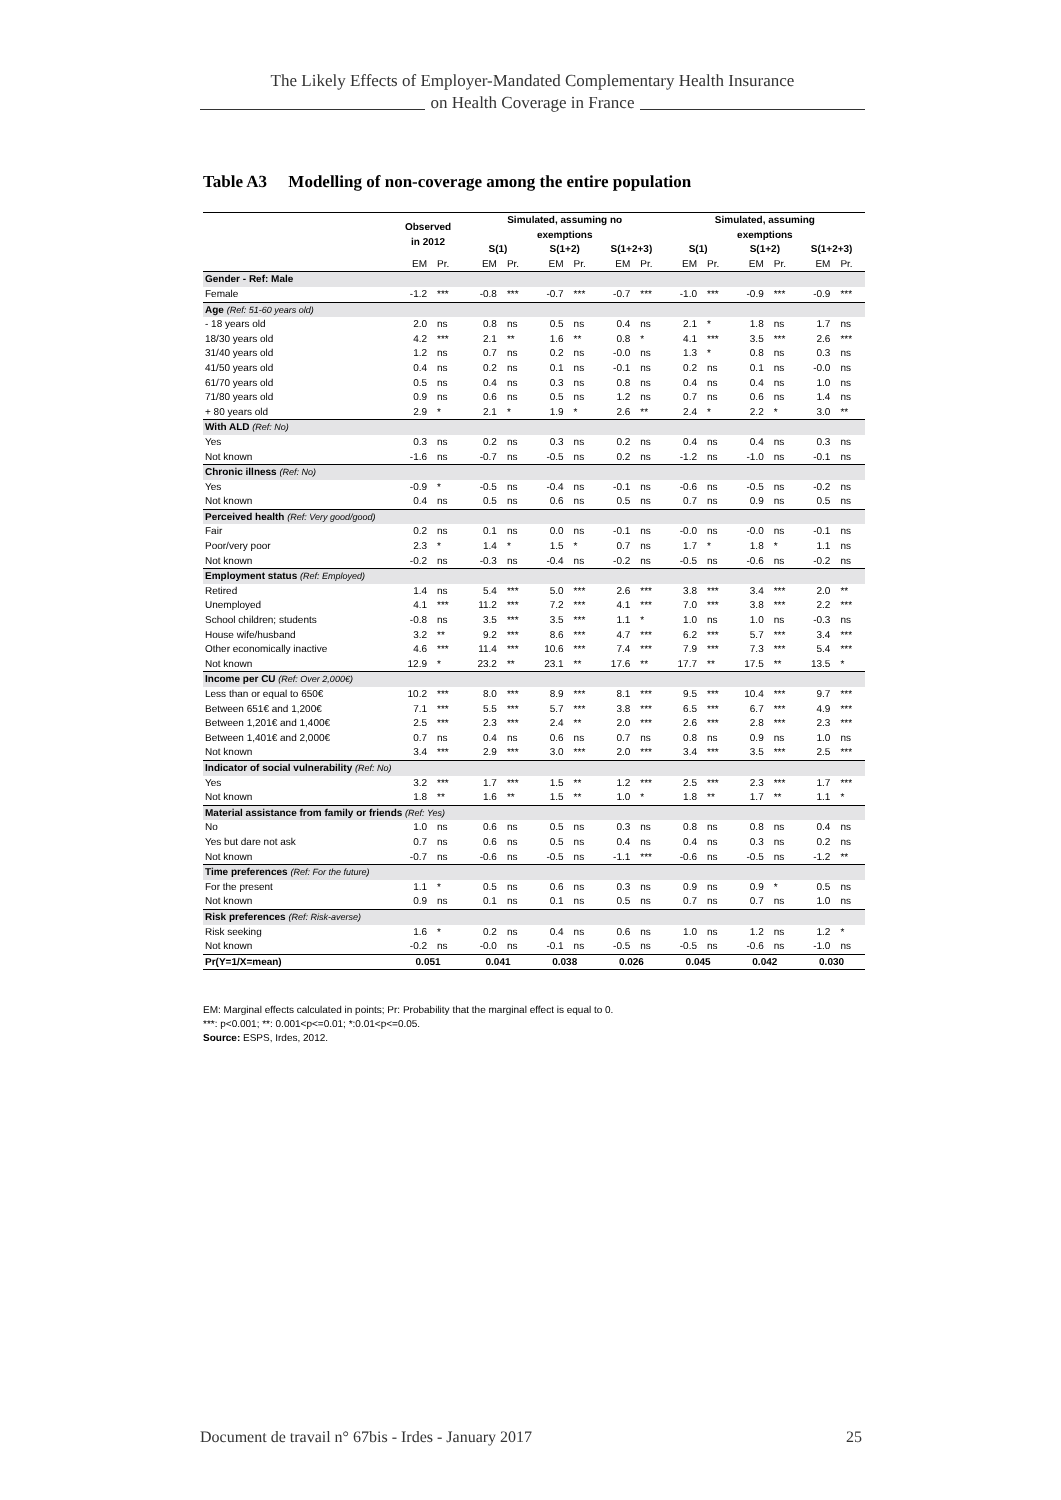The Likely Effects of Employer-Mandated Complementary Health Insurance
on Health Coverage in France
Table A3 Modelling of non-coverage among the entire population
| | Observed in 2012 | | Simulated, assuming no exemptions | | | | | | Simulated, assuming exemptions | | | | | |
| --- | --- | --- | --- | --- | --- | --- | --- | --- | --- | --- | --- | --- | --- | --- |
| | | | S(1) | | S(1+2) | | S(1+2+3) | | S(1) | | S(1+2) | | S(1+2+3) | |
| | EM | Pr. | EM | Pr. | EM | Pr. | EM | Pr. | EM | Pr. | EM | Pr. | EM | Pr. |
| Gender - Ref: Male | | | | | | | | | | | | | | |
| Female | -1.2 | *** | -0.8 | *** | -0.7 | *** | -0.7 | *** | -1.0 | *** | -0.9 | *** | -0.9 | *** |
| Age (Ref: 51-60 years old) | | | | | | | | | | | | | | |
| - 18 years old | 2.0 | ns | 0.8 | ns | 0.5 | ns | 0.4 | ns | 2.1 | * | 1.8 | ns | 1.7 | ns |
| 18/30 years old | 4.2 | *** | 2.1 | ** | 1.6 | ** | 0.8 | * | 4.1 | *** | 3.5 | *** | 2.6 | *** |
| 31/40 years old | 1.2 | ns | 0.7 | ns | 0.2 | ns | -0.0 | ns | 1.3 | * | 0.8 | ns | 0.3 | ns |
| 41/50 years old | 0.4 | ns | 0.2 | ns | 0.1 | ns | -0.1 | ns | 0.2 | ns | 0.1 | ns | -0.0 | ns |
| 61/70 years old | 0.5 | ns | 0.4 | ns | 0.3 | ns | 0.8 | ns | 0.4 | ns | 0.4 | ns | 1.0 | ns |
| 71/80 years old | 0.9 | ns | 0.6 | ns | 0.5 | ns | 1.2 | ns | 0.7 | ns | 0.6 | ns | 1.4 | ns |
| + 80 years old | 2.9 | * | 2.1 | * | 1.9 | * | 2.6 | ** | 2.4 | * | 2.2 | * | 3.0 | ** |
| With ALD (Ref: No) | | | | | | | | | | | | | | |
| Yes | 0.3 | ns | 0.2 | ns | 0.3 | ns | 0.2 | ns | 0.4 | ns | 0.4 | ns | 0.3 | ns |
| Not known | -1.6 | ns | -0.7 | ns | -0.5 | ns | 0.2 | ns | -1.2 | ns | -1.0 | ns | -0.1 | ns |
| Chronic illness (Ref: No) | | | | | | | | | | | | | | |
| Yes | -0.9 | * | -0.5 | ns | -0.4 | ns | -0.1 | ns | -0.6 | ns | -0.5 | ns | -0.2 | ns |
| Not known | 0.4 | ns | 0.5 | ns | 0.6 | ns | 0.5 | ns | 0.7 | ns | 0.9 | ns | 0.5 | ns |
| Perceived health (Ref: Very good/good) | | | | | | | | | | | | | | |
| Fair | 0.2 | ns | 0.1 | ns | 0.0 | ns | -0.1 | ns | -0.0 | ns | -0.0 | ns | -0.1 | ns |
| Poor/very poor | 2.3 | * | 1.4 | * | 1.5 | * | 0.7 | ns | 1.7 | * | 1.8 | * | 1.1 | ns |
| Not known | -0.2 | ns | -0.3 | ns | -0.4 | ns | -0.2 | ns | -0.5 | ns | -0.6 | ns | -0.2 | ns |
| Employment status (Ref: Employed) | | | | | | | | | | | | | | |
| Retired | 1.4 | ns | 5.4 | *** | 5.0 | *** | 2.6 | *** | 3.8 | *** | 3.4 | *** | 2.0 | ** |
| Unemployed | 4.1 | *** | 11.2 | *** | 7.2 | *** | 4.1 | *** | 7.0 | *** | 3.8 | *** | 2.2 | *** |
| School children; students | -0.8 | ns | 3.5 | *** | 3.5 | *** | 1.1 | * | 1.0 | ns | 1.0 | ns | -0.3 | ns |
| House wife/husband | 3.2 | ** | 9.2 | *** | 8.6 | *** | 4.7 | *** | 6.2 | *** | 5.7 | *** | 3.4 | *** |
| Other economically inactive | 4.6 | *** | 11.4 | *** | 10.6 | *** | 7.4 | *** | 7.9 | *** | 7.3 | *** | 5.4 | *** |
| Not known | 12.9 | * | 23.2 | ** | 23.1 | ** | 17.6 | ** | 17.7 | ** | 17.5 | ** | 13.5 | * |
| Income per CU (Ref: Over 2,000€) | | | | | | | | | | | | | | |
| Less than or equal to 650€ | 10.2 | *** | 8.0 | *** | 8.9 | *** | 8.1 | *** | 9.5 | *** | 10.4 | *** | 9.7 | *** |
| Between 651€ and 1,200€ | 7.1 | *** | 5.5 | *** | 5.7 | *** | 3.8 | *** | 6.5 | *** | 6.7 | *** | 4.9 | *** |
| Between 1,201€ and 1,400€ | 2.5 | *** | 2.3 | *** | 2.4 | ** | 2.0 | *** | 2.6 | *** | 2.8 | *** | 2.3 | *** |
| Between 1,401€ and 2,000€ | 0.7 | ns | 0.4 | ns | 0.6 | ns | 0.7 | ns | 0.8 | ns | 0.9 | ns | 1.0 | ns |
| Not known | 3.4 | *** | 2.9 | *** | 3.0 | *** | 2.0 | *** | 3.4 | *** | 3.5 | *** | 2.5 | *** |
| Indicator of social vulnerability (Ref: No) | | | | | | | | | | | | | | |
| Yes | 3.2 | *** | 1.7 | *** | 1.5 | ** | 1.2 | *** | 2.5 | *** | 2.3 | *** | 1.7 | *** |
| Not known | 1.8 | ** | 1.6 | ** | 1.5 | ** | 1.0 | * | 1.8 | ** | 1.7 | ** | 1.1 | * |
| Material assistance from family or friends (Ref: Yes) | | | | | | | | | | | | | | |
| No | 1.0 | ns | 0.6 | ns | 0.5 | ns | 0.3 | ns | 0.8 | ns | 0.8 | ns | 0.4 | ns |
| Yes but dare not ask | 0.7 | ns | 0.6 | ns | 0.5 | ns | 0.4 | ns | 0.4 | ns | 0.3 | ns | 0.2 | ns |
| Not known | -0.7 | ns | -0.6 | ns | -0.5 | ns | -1.1 | *** | -0.6 | ns | -0.5 | ns | -1.2 | ** |
| Time preferences (Ref: For the future) | | | | | | | | | | | | | | |
| For the present | 1.1 | * | 0.5 | ns | 0.6 | ns | 0.3 | ns | 0.9 | ns | 0.9 | * | 0.5 | ns |
| Not known | 0.9 | ns | 0.1 | ns | 0.1 | ns | 0.5 | ns | 0.7 | ns | 0.7 | ns | 1.0 | ns |
| Risk preferences (Ref: Risk-averse) | | | | | | | | | | | | | | |
| Risk seeking | 1.6 | * | 0.2 | ns | 0.4 | ns | 0.6 | ns | 1.0 | ns | 1.2 | ns | 1.2 | * |
| Not known | -0.2 | ns | -0.0 | ns | -0.1 | ns | -0.5 | ns | -0.5 | ns | -0.6 | ns | -1.0 | ns |
| Pr(Y=1/X=mean) | 0.051 | | 0.041 | | 0.038 | | 0.026 | | 0.045 | | 0.042 | | 0.030 | |
EM: Marginal effects calculated in points; Pr: Probability that the marginal effect is equal to 0.
***: p<0.001; **: 0.001<p<=0.01; *:0.01<p<=0.05.
Source: ESPS, Irdes, 2012.
Document de travail n° 67bis - Irdes - January 2017 25